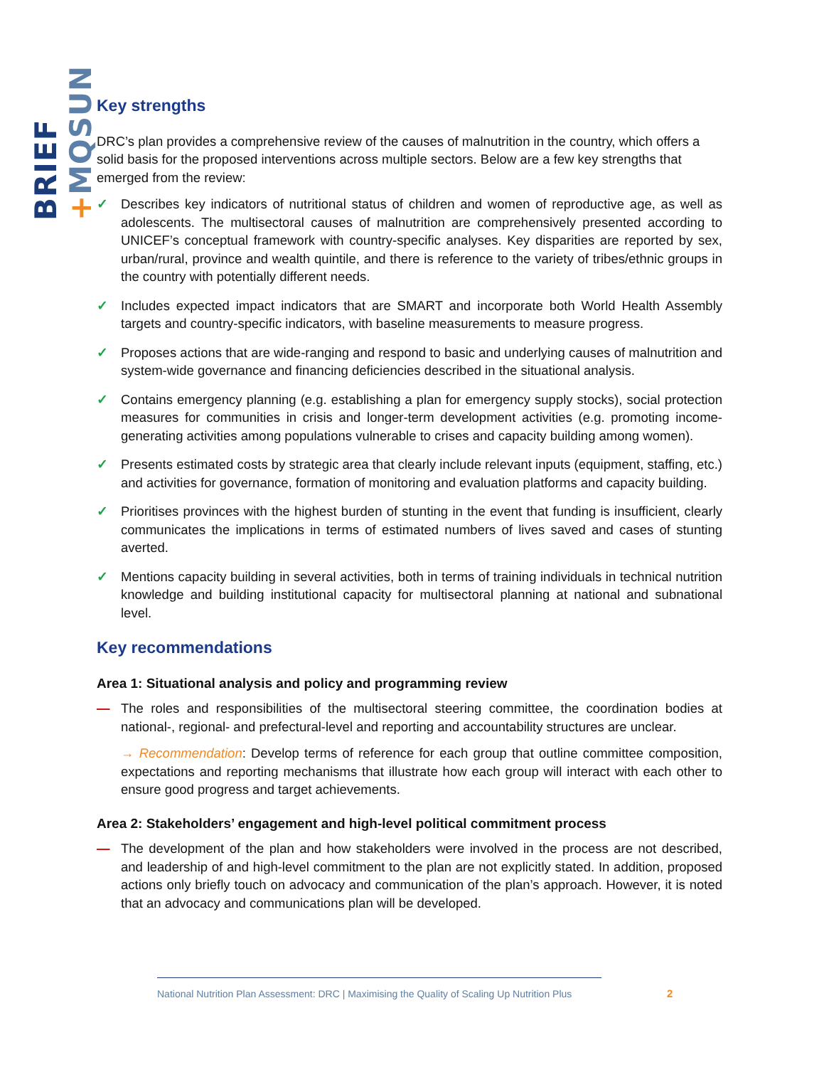BRIEF +MQSUN
Key strengths
DRC’s plan provides a comprehensive review of the causes of malnutrition in the country, which offers a solid basis for the proposed interventions across multiple sectors. Below are a few key strengths that emerged from the review:
✓ Describes key indicators of nutritional status of children and women of reproductive age, as well as adolescents. The multisectoral causes of malnutrition are comprehensively presented according to UNICEF’s conceptual framework with country-specific analyses. Key disparities are reported by sex, urban/rural, province and wealth quintile, and there is reference to the variety of tribes/ethnic groups in the country with potentially different needs.
✓ Includes expected impact indicators that are SMART and incorporate both World Health Assembly targets and country-specific indicators, with baseline measurements to measure progress.
✓ Proposes actions that are wide-ranging and respond to basic and underlying causes of malnutrition and system-wide governance and financing deficiencies described in the situational analysis.
✓ Contains emergency planning (e.g. establishing a plan for emergency supply stocks), social protection measures for communities in crisis and longer-term development activities (e.g. promoting income-generating activities among populations vulnerable to crises and capacity building among women).
✓ Presents estimated costs by strategic area that clearly include relevant inputs (equipment, staffing, etc.) and activities for governance, formation of monitoring and evaluation platforms and capacity building.
✓ Prioritises provinces with the highest burden of stunting in the event that funding is insufficient, clearly communicates the implications in terms of estimated numbers of lives saved and cases of stunting averted.
✓ Mentions capacity building in several activities, both in terms of training individuals in technical nutrition knowledge and building institutional capacity for multisectoral planning at national and subnational level.
Key recommendations
Area 1: Situational analysis and policy and programming review
— The roles and responsibilities of the multisectoral steering committee, the coordination bodies at national-, regional- and prefectural-level and reporting and accountability structures are unclear.
→ Recommendation: Develop terms of reference for each group that outline committee composition, expectations and reporting mechanisms that illustrate how each group will interact with each other to ensure good progress and target achievements.
Area 2: Stakeholders’ engagement and high-level political commitment process
— The development of the plan and how stakeholders were involved in the process are not described, and leadership of and high-level commitment to the plan are not explicitly stated. In addition, proposed actions only briefly touch on advocacy and communication of the plan’s approach. However, it is noted that an advocacy and communications plan will be developed.
National Nutrition Plan Assessment: DRC | Maximising the Quality of Scaling Up Nutrition Plus
2